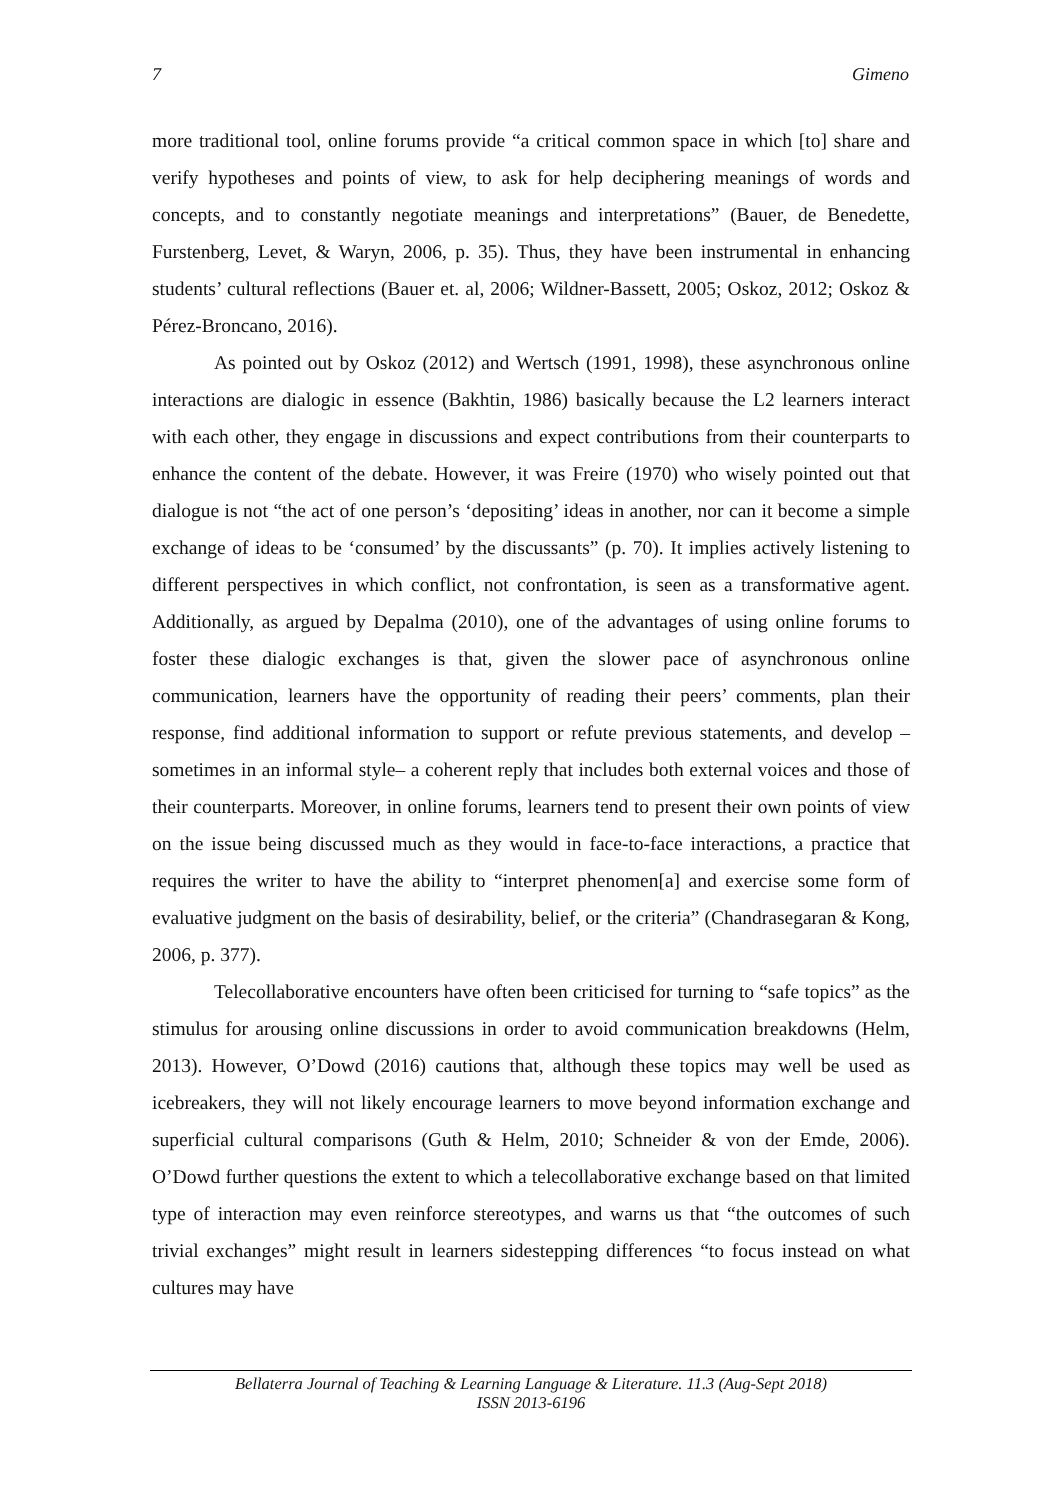7 Gimeno
more traditional tool, online forums provide “a critical common space in which [to] share and verify hypotheses and points of view, to ask for help deciphering meanings of words and concepts, and to constantly negotiate meanings and interpretations” (Bauer, de Benedette, Furstenberg, Levet, & Waryn, 2006, p. 35). Thus, they have been instrumental in enhancing students’ cultural reflections (Bauer et. al, 2006; Wildner-Bassett, 2005; Oskoz, 2012; Oskoz & Pérez-Broncano, 2016).
As pointed out by Oskoz (2012) and Wertsch (1991, 1998), these asynchronous online interactions are dialogic in essence (Bakhtin, 1986) basically because the L2 learners interact with each other, they engage in discussions and expect contributions from their counterparts to enhance the content of the debate. However, it was Freire (1970) who wisely pointed out that dialogue is not “the act of one person’s ‘depositing’ ideas in another, nor can it become a simple exchange of ideas to be ‘consumed’ by the discussants” (p. 70). It implies actively listening to different perspectives in which conflict, not confrontation, is seen as a transformative agent. Additionally, as argued by Depalma (2010), one of the advantages of using online forums to foster these dialogic exchanges is that, given the slower pace of asynchronous online communication, learners have the opportunity of reading their peers’ comments, plan their response, find additional information to support or refute previous statements, and develop –sometimes in an informal style– a coherent reply that includes both external voices and those of their counterparts. Moreover, in online forums, learners tend to present their own points of view on the issue being discussed much as they would in face-to-face interactions, a practice that requires the writer to have the ability to “interpret phenomen[a] and exercise some form of evaluative judgment on the basis of desirability, belief, or the criteria” (Chandrasegaran & Kong, 2006, p. 377).
Telecollaborative encounters have often been criticised for turning to “safe topics” as the stimulus for arousing online discussions in order to avoid communication breakdowns (Helm, 2013). However, O’Dowd (2016) cautions that, although these topics may well be used as icebreakers, they will not likely encourage learners to move beyond information exchange and superficial cultural comparisons (Guth & Helm, 2010; Schneider & von der Emde, 2006). O’Dowd further questions the extent to which a telecollaborative exchange based on that limited type of interaction may even reinforce stereotypes, and warns us that “the outcomes of such trivial exchanges” might result in learners sidestepping differences “to focus instead on what cultures may have
Bellaterra Journal of Teaching & Learning Language & Literature. 11.3 (Aug-Sept 2018)
ISSN 2013-6196